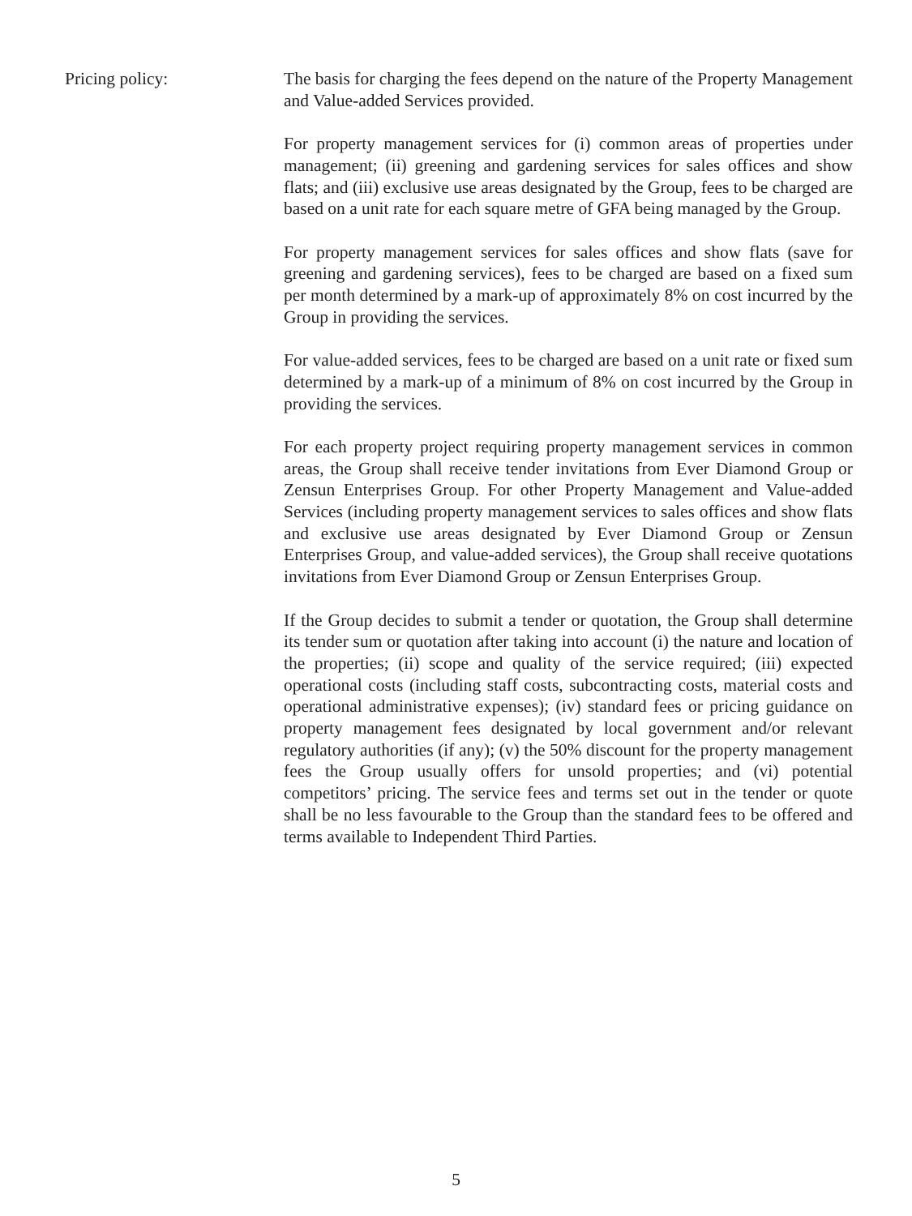Pricing policy: The basis for charging the fees depend on the nature of the Property Management and Value-added Services provided.
For property management services for (i) common areas of properties under management; (ii) greening and gardening services for sales offices and show flats; and (iii) exclusive use areas designated by the Group, fees to be charged are based on a unit rate for each square metre of GFA being managed by the Group.
For property management services for sales offices and show flats (save for greening and gardening services), fees to be charged are based on a fixed sum per month determined by a mark-up of approximately 8% on cost incurred by the Group in providing the services.
For value-added services, fees to be charged are based on a unit rate or fixed sum determined by a mark-up of a minimum of 8% on cost incurred by the Group in providing the services.
For each property project requiring property management services in common areas, the Group shall receive tender invitations from Ever Diamond Group or Zensun Enterprises Group. For other Property Management and Value-added Services (including property management services to sales offices and show flats and exclusive use areas designated by Ever Diamond Group or Zensun Enterprises Group, and value-added services), the Group shall receive quotations invitations from Ever Diamond Group or Zensun Enterprises Group.
If the Group decides to submit a tender or quotation, the Group shall determine its tender sum or quotation after taking into account (i) the nature and location of the properties; (ii) scope and quality of the service required; (iii) expected operational costs (including staff costs, subcontracting costs, material costs and operational administrative expenses); (iv) standard fees or pricing guidance on property management fees designated by local government and/or relevant regulatory authorities (if any); (v) the 50% discount for the property management fees the Group usually offers for unsold properties; and (vi) potential competitors’ pricing. The service fees and terms set out in the tender or quote shall be no less favourable to the Group than the standard fees to be offered and terms available to Independent Third Parties.
5